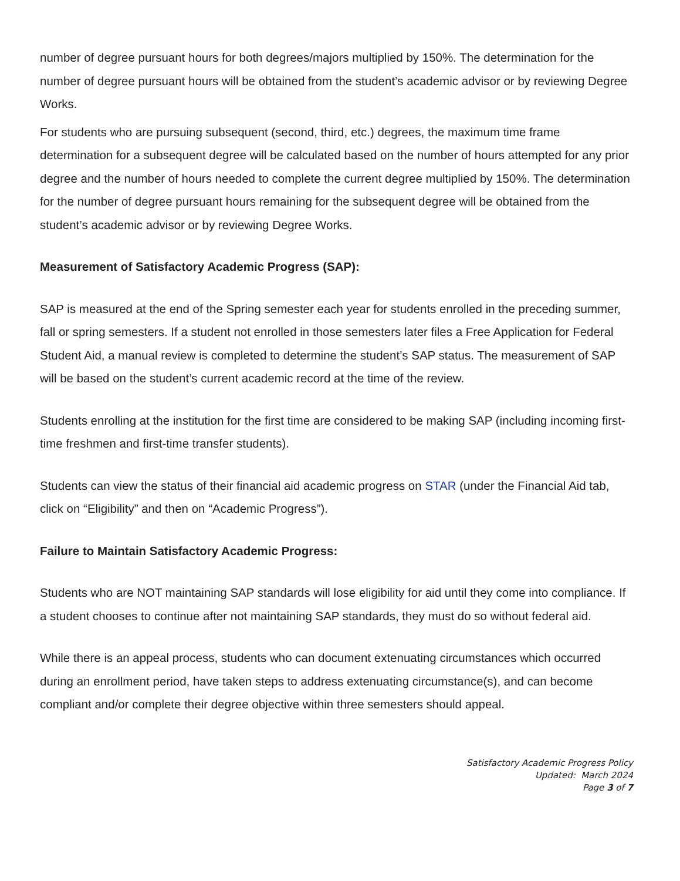number of degree pursuant hours for both degrees/majors multiplied by 150%. The determination for the number of degree pursuant hours will be obtained from the student’s academic advisor or by reviewing Degree Works.
For students who are pursuing subsequent (second, third, etc.) degrees, the maximum time frame determination for a subsequent degree will be calculated based on the number of hours attempted for any prior degree and the number of hours needed to complete the current degree multiplied by 150%. The determination for the number of degree pursuant hours remaining for the subsequent degree will be obtained from the student’s academic advisor or by reviewing Degree Works.
Measurement of Satisfactory Academic Progress (SAP):
SAP is measured at the end of the Spring semester each year for students enrolled in the preceding summer, fall or spring semesters. If a student not enrolled in those semesters later files a Free Application for Federal Student Aid, a manual review is completed to determine the student’s SAP status. The measurement of SAP will be based on the student’s current academic record at the time of the review.
Students enrolling at the institution for the first time are considered to be making SAP (including incoming first-time freshmen and first-time transfer students).
Students can view the status of their financial aid academic progress on STAR (under the Financial Aid tab, click on “Eligibility” and then on “Academic Progress”).
Failure to Maintain Satisfactory Academic Progress:
Students who are NOT maintaining SAP standards will lose eligibility for aid until they come into compliance. If a student chooses to continue after not maintaining SAP standards, they must do so without federal aid.
While there is an appeal process, students who can document extenuating circumstances which occurred during an enrollment period, have taken steps to address extenuating circumstance(s), and can become compliant and/or complete their degree objective within three semesters should appeal.
Satisfactory Academic Progress Policy
Updated: March 2024
Page 3 of 7